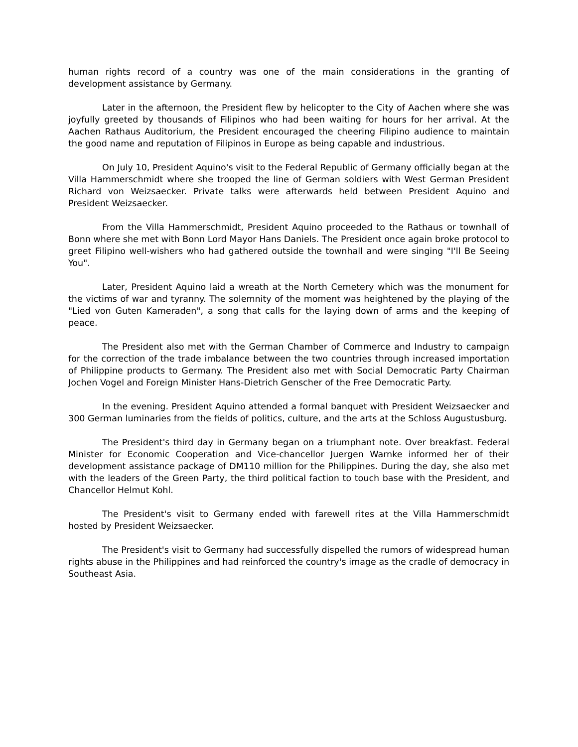human rights record of a country was one of the main considerations in the granting of development assistance by Germany.
Later in the afternoon, the President flew by helicopter to the City of Aachen where she was joyfully greeted by thousands of Filipinos who had been waiting for hours for her arrival. At the Aachen Rathaus Auditorium, the President encouraged the cheering Filipino audience to maintain the good name and reputation of Filipinos in Europe as being capable and industrious.
On July 10, President Aquino's visit to the Federal Republic of Germany officially began at the Villa Hammerschmidt where she trooped the line of German soldiers with West German President Richard von Weizsaecker. Private talks were afterwards held between President Aquino and President Weizsaecker.
From the Villa Hammerschmidt, President Aquino proceeded to the Rathaus or townhall of Bonn where she met with Bonn Lord Mayor Hans Daniels. The President once again broke protocol to greet Filipino well-wishers who had gathered outside the townhall and were singing "I'll Be Seeing You".
Later, President Aquino laid a wreath at the North Cemetery which was the monument for the victims of war and tyranny. The solemnity of the moment was heightened by the playing of the "Lied von Guten Kameraden", a song that calls for the laying down of arms and the keeping of peace.
The President also met with the German Chamber of Commerce and Industry to campaign for the correction of the trade imbalance between the two countries through increased importation of Philippine products to Germany. The President also met with Social Democratic Party Chairman Jochen Vogel and Foreign Minister Hans-Dietrich Genscher of the Free Democratic Party.
In the evening. President Aquino attended a formal banquet with President Weizsaecker and 300 German luminaries from the fields of politics, culture, and the arts at the Schloss Augustusburg.
The President's third day in Germany began on a triumphant note. Over breakfast. Federal Minister for Economic Cooperation and Vice-chancellor Juergen Warnke informed her of their development assistance package of DM110 million for the Philippines. During the day, she also met with the leaders of the Green Party, the third political faction to touch base with the President, and Chancellor Helmut Kohl.
The President's visit to Germany ended with farewell rites at the Villa Hammerschmidt hosted by President Weizsaecker.
The President's visit to Germany had successfully dispelled the rumors of widespread human rights abuse in the Philippines and had reinforced the country's image as the cradle of democracy in Southeast Asia.